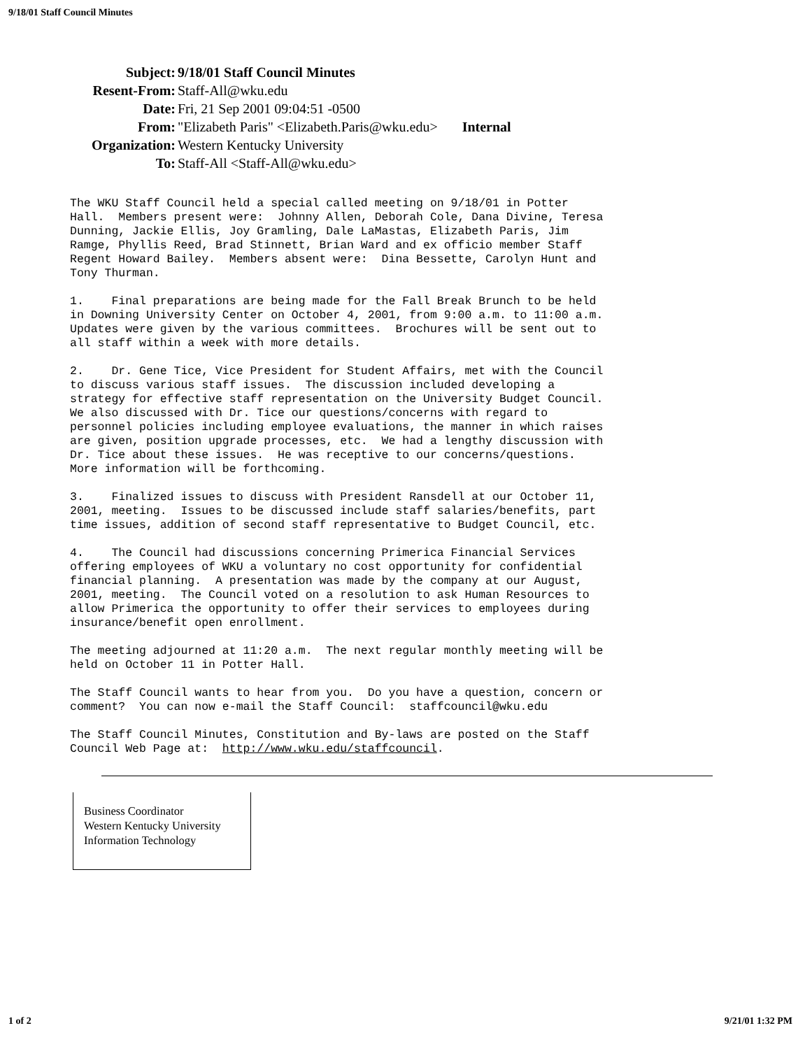9/18/01 Staff Council Minutes
| Subject: | 9/18/01 Staff Council Minutes |
| Resent-From: | Staff-All@wku.edu |
| Date: | Fri, 21 Sep 2001 09:04:51 -0500 |
| From: | "Elizabeth Paris" <Elizabeth.Paris@wku.edu> Internal |
| Organization: | Western Kentucky University |
| To: | Staff-All <Staff-All@wku.edu> |
The WKU Staff Council held a special called meeting on 9/18/01 in Potter Hall. Members present were: Johnny Allen, Deborah Cole, Dana Divine, Teresa Dunning, Jackie Ellis, Joy Gramling, Dale LaMastas, Elizabeth Paris, Jim Ramge, Phyllis Reed, Brad Stinnett, Brian Ward and ex officio member Staff Regent Howard Bailey. Members absent were: Dina Bessette, Carolyn Hunt and Tony Thurman.
1. Final preparations are being made for the Fall Break Brunch to be held in Downing University Center on October 4, 2001, from 9:00 a.m. to 11:00 a.m. Updates were given by the various committees. Brochures will be sent out to all staff within a week with more details.
2. Dr. Gene Tice, Vice President for Student Affairs, met with the Council to discuss various staff issues. The discussion included developing a strategy for effective staff representation on the University Budget Council. We also discussed with Dr. Tice our questions/concerns with regard to personnel policies including employee evaluations, the manner in which raises are given, position upgrade processes, etc. We had a lengthy discussion with Dr. Tice about these issues. He was receptive to our concerns/questions. More information will be forthcoming.
3. Finalized issues to discuss with President Ransdell at our October 11, 2001, meeting. Issues to be discussed include staff salaries/benefits, part time issues, addition of second staff representative to Budget Council, etc.
4. The Council had discussions concerning Primerica Financial Services offering employees of WKU a voluntary no cost opportunity for confidential financial planning. A presentation was made by the company at our August, 2001, meeting. The Council voted on a resolution to ask Human Resources to allow Primerica the opportunity to offer their services to employees during insurance/benefit open enrollment.
The meeting adjourned at 11:20 a.m. The next regular monthly meeting will be held on October 11 in Potter Hall.
The Staff Council wants to hear from you. Do you have a question, concern or comment? You can now e-mail the Staff Council: staffcouncil@wku.edu
The Staff Council Minutes, Constitution and By-laws are posted on the Staff Council Web Page at: http://www.wku.edu/staffcouncil.
Business Coordinator
Western Kentucky University
Information Technology
1 of 2 9/21/01 1:32 PM